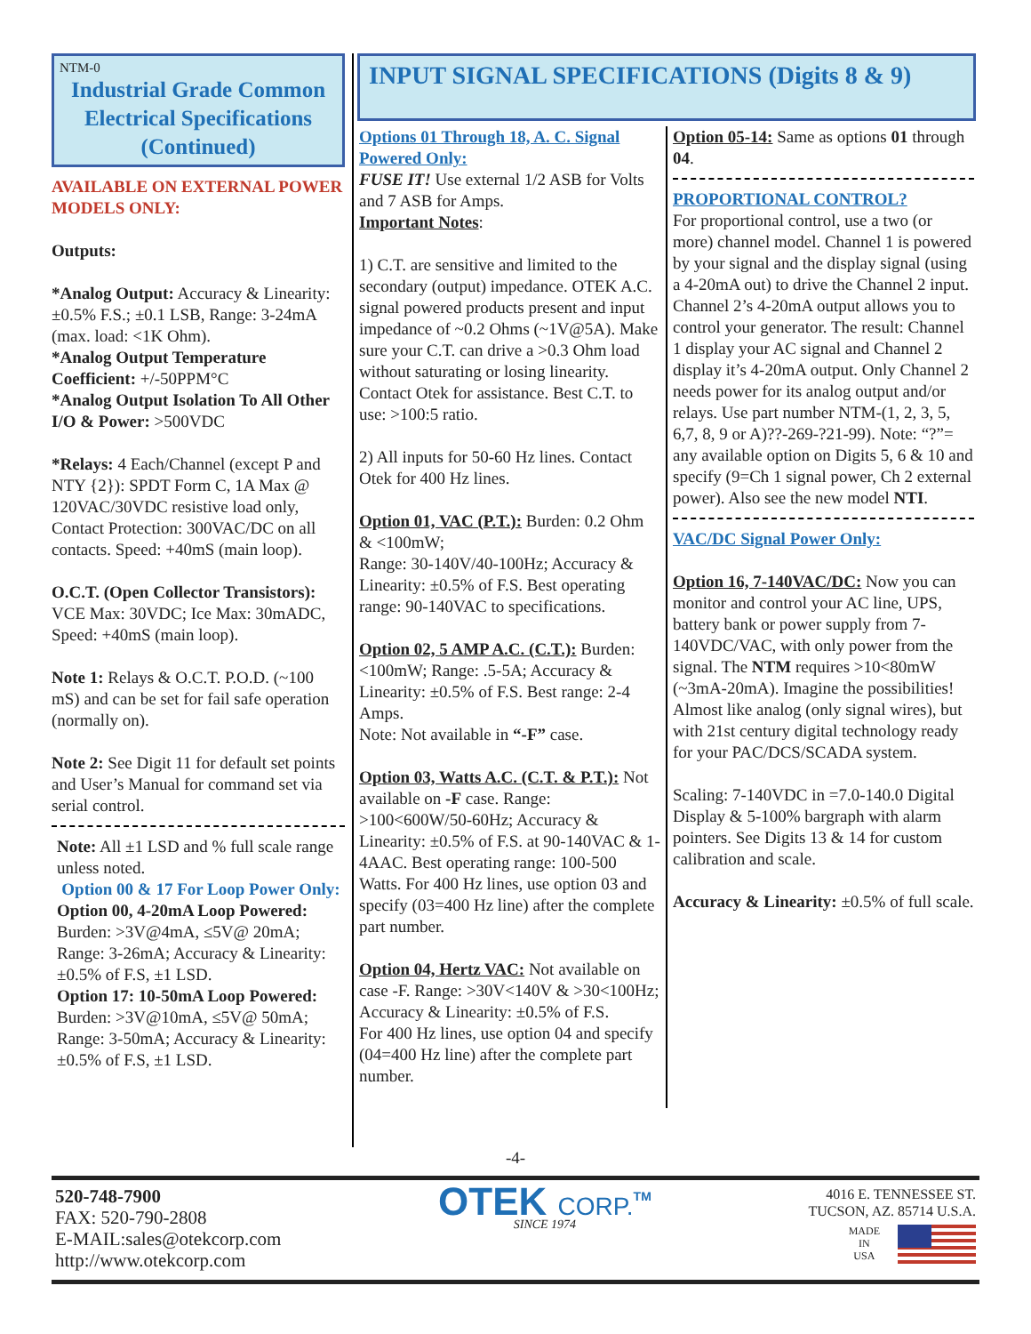NTM-0
Industrial Grade Common Electrical Specifications
(Continued)
AVAILABLE ON EXTERNAL POWER MODELS ONLY:
Outputs:
*Analog Output: Accuracy & Linearity: ±0.5% F.S.; ±0.1 LSB, Range: 3-24mA (max. load: <1K Ohm).
*Analog Output Temperature Coefficient: +/-50PPM°C
*Analog Output Isolation To All Other I/O & Power: >500VDC
*Relays: 4 Each/Channel (except P and NTY {2}): SPDT Form C, 1A Max @ 120VAC/30VDC resistive load only, Contact Protection: 300VAC/DC on all contacts. Speed: +40mS (main loop).
O.C.T. (Open Collector Transistors): VCE Max: 30VDC; Ice Max: 30mADC, Speed: +40mS (main loop).
Note 1: Relays & O.C.T. P.O.D. (~100 mS) and can be set for fail safe operation (normally on).
Note 2: See Digit 11 for default set points and User’s Manual for command set via serial control.
Note: All ±1 LSD and % full scale range unless noted.
Option 00 & 17 For Loop Power Only:
Option 00, 4-20mA Loop Powered: Burden: >3V@4mA, ≤5V@ 20mA; Range: 3-26mA; Accuracy & Linearity: ±0.5% of F.S, ±1 LSD.
Option 17: 10-50mA Loop Powered: Burden: >3V@10mA, ≤5V@ 50mA; Range: 3-50mA; Accuracy & Linearity: ±0.5% of F.S, ±1 LSD.
INPUT SIGNAL SPECIFICATIONS (Digits 8 & 9)
Options 01 Through 18, A. C. Signal Powered Only:
FUSE IT! Use external 1/2 ASB for Volts and 7 ASB for Amps.
Important Notes:
1) C.T. are sensitive and limited to the secondary (output) impedance. OTEK A.C. signal powered products present and input impedance of ~0.2 Ohms (~1V@5A). Make sure your C.T. can drive a >0.3 Ohm load without saturating or losing linearity. Contact Otek for assistance. Best C.T. to use: >100:5 ratio.
2) All inputs for 50-60 Hz lines. Contact Otek for 400 Hz lines.
Option 01, VAC (P.T.): Burden: 0.2 Ohm & <100mW;
Range: 30-140V/40-100Hz; Accuracy & Linearity: ±0.5% of F.S. Best operating range: 90-140VAC to specifications.
Option 02, 5 AMP A.C. (C.T.): Burden: <100mW; Range: .5-5A; Accuracy & Linearity: ±0.5% of F.S. Best range: 2-4 Amps.
Note: Not available in “-F” case.
Option 03, Watts A.C. (C.T. & P.T.): Not available on -F case. Range: >100<600W/50-60Hz; Accuracy & Linearity: ±0.5% of F.S. at 90-140VAC & 1-4AAC. Best operating range: 100-500 Watts. For 400 Hz lines, use option 03 and specify (03=400 Hz line) after the complete part number.
Option 04, Hertz VAC: Not available on case -F. Range: >30V<140V & >30<100Hz; Accuracy & Linearity: ±0.5% of F.S.
For 400 Hz lines, use option 04 and specify (04=400 Hz line) after the complete part number.
Option 05-14: Same as options 01 through 04.
PROPORTIONAL CONTROL?
For proportional control, use a two (or more) channel model. Channel 1 is powered by your signal and the display signal (using a 4-20mA out) to drive the Channel 2 input. Channel 2’s 4-20mA output allows you to control your generator. The result: Channel 1 display your AC signal and Channel 2 display it’s 4-20mA output. Only Channel 2 needs power for its analog output and/or relays. Use part number NTM-(1, 2, 3, 5, 6,7, 8, 9 or A)??-269-?21-99). Note: “?”= any available option on Digits 5, 6 & 10 and specify (9=Ch 1 signal power, Ch 2 external power). Also see the new model NTI.
VAC/DC Signal Power Only:
Option 16, 7-140VAC/DC: Now you can
monitor and control your AC line, UPS, battery bank or power supply from 7-140VDC/VAC, with only power from the signal. The NTM requires >10<80mW (~3mA-20mA). Imagine the possibilities! Almost like analog (only signal wires), but with 21st century digital technology ready for your PAC/DCS/SCADA system.
Scaling: 7-140VDC in =7.0-140.0 Digital Display & 5-100% bargraph with alarm pointers. See Digits 13 & 14 for custom calibration and scale.
Accuracy & Linearity: ±0.5% of full scale.
-4-
520-748-7900
FAX: 520-790-2808
E-MAIL:sales@otekcorp.com
http://www.otekcorp.com
OTEK CORP.<sup>TM</sup>
SINCE 1974
4016 E. TENNESSEE ST.
TUCSON, AZ. 85714 U.S.A.
MADE
IN
USA